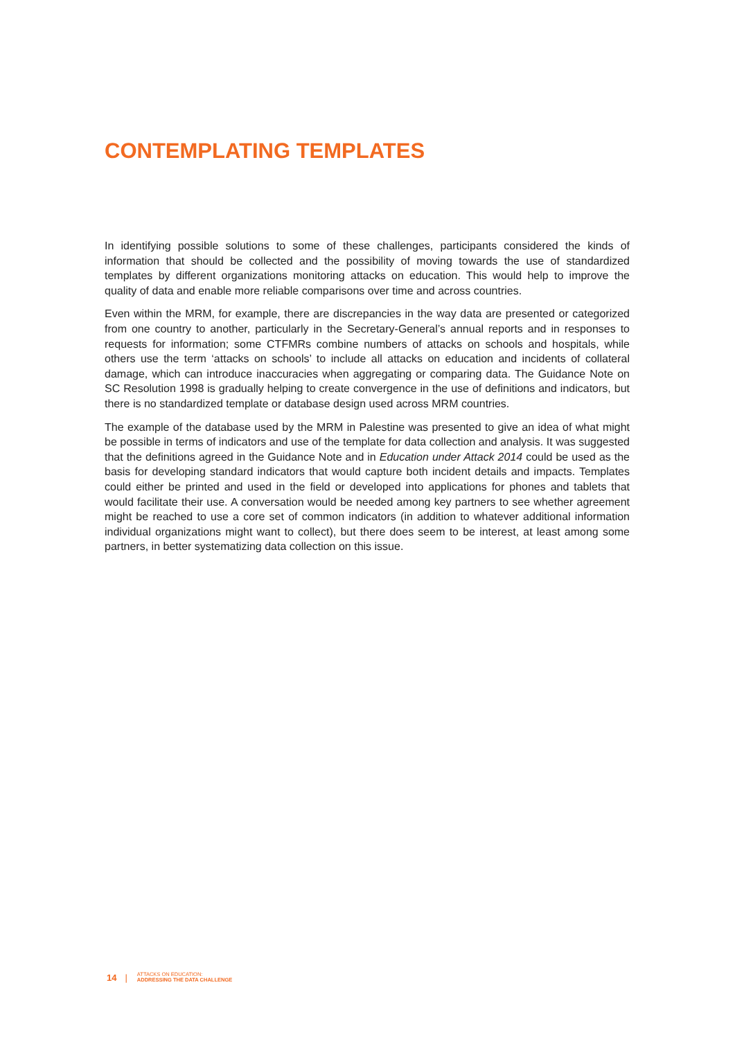CONTEMPLATING TEMPLATES
In identifying possible solutions to some of these challenges, participants considered the kinds of information that should be collected and the possibility of moving towards the use of standardized templates by different organizations monitoring attacks on education. This would help to improve the quality of data and enable more reliable comparisons over time and across countries.
Even within the MRM, for example, there are discrepancies in the way data are presented or categorized from one country to another, particularly in the Secretary-General’s annual reports and in responses to requests for information; some CTFMRs combine numbers of attacks on schools and hospitals, while others use the term ‘attacks on schools’ to include all attacks on education and incidents of collateral damage, which can introduce inaccuracies when aggregating or comparing data. The Guidance Note on SC Resolution 1998 is gradually helping to create convergence in the use of definitions and indicators, but there is no standardized template or database design used across MRM countries.
The example of the database used by the MRM in Palestine was presented to give an idea of what might be possible in terms of indicators and use of the template for data collection and analysis. It was suggested that the definitions agreed in the Guidance Note and in Education under Attack 2014 could be used as the basis for developing standard indicators that would capture both incident details and impacts. Templates could either be printed and used in the field or developed into applications for phones and tablets that would facilitate their use. A conversation would be needed among key partners to see whether agreement might be reached to use a core set of common indicators (in addition to whatever additional information individual organizations might want to collect), but there does seem to be interest, at least among some partners, in better systematizing data collection on this issue.
14 | ATTACKS ON EDUCATION:
ADDRESSING THE DATA CHALLENGE